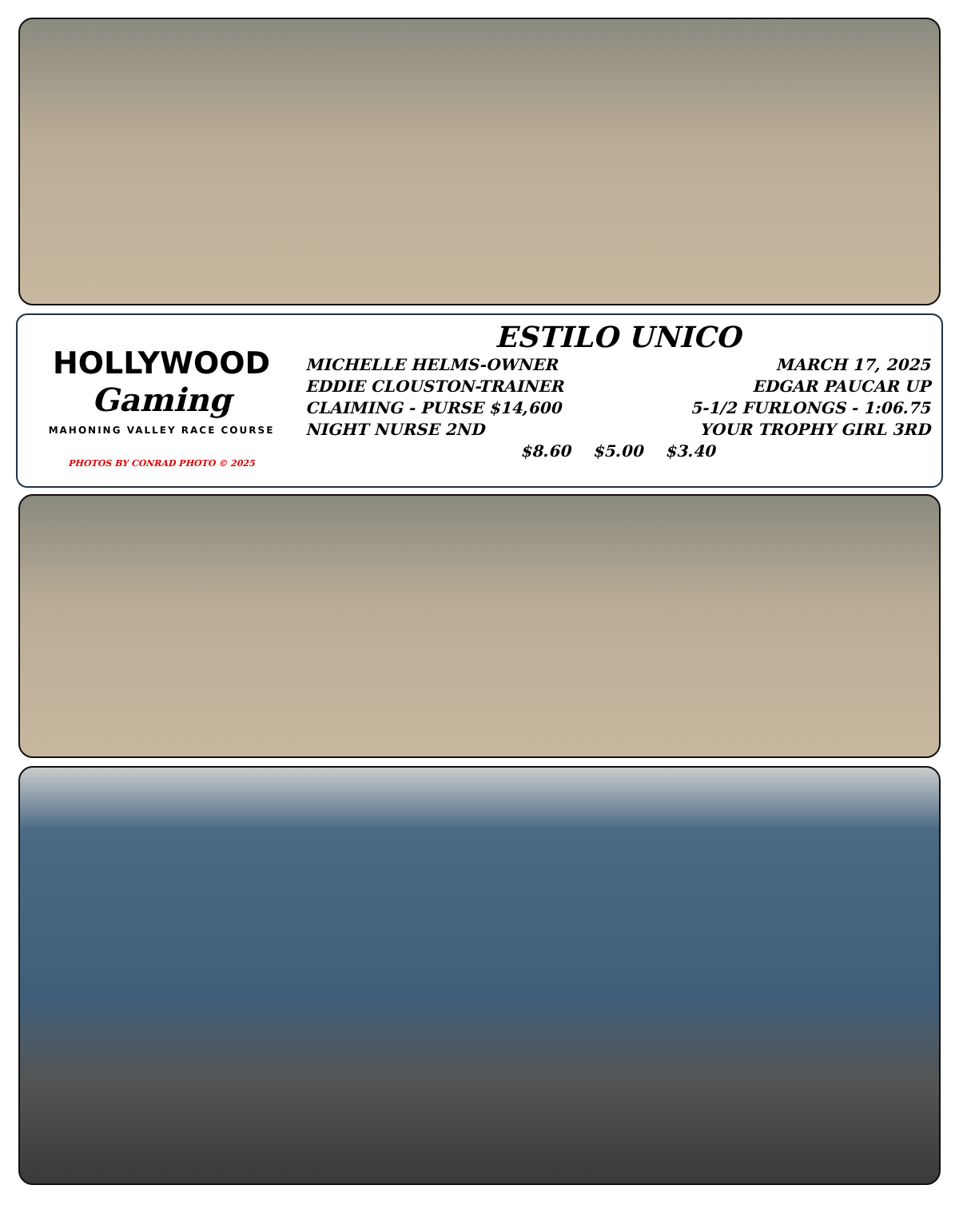HOLLYWOOD
Gaming
MAHONING VALLEY RACE COURSE
PHOTOS BY CONRAD PHOTO © 2025
ESTILO UNICO
MICHELLE HELMS-OWNER MARCH 17, 2025
EDDIE CLOUSTON-TRAINER EDGAR PAUCAR UP
CLAIMING - PURSE $14,600 5-1/2 FURLONGS - 1:06.75
NIGHT NURSE 2ND YOUR TROPHY GIRL 3RD
$8.60 $5.00 $3.40